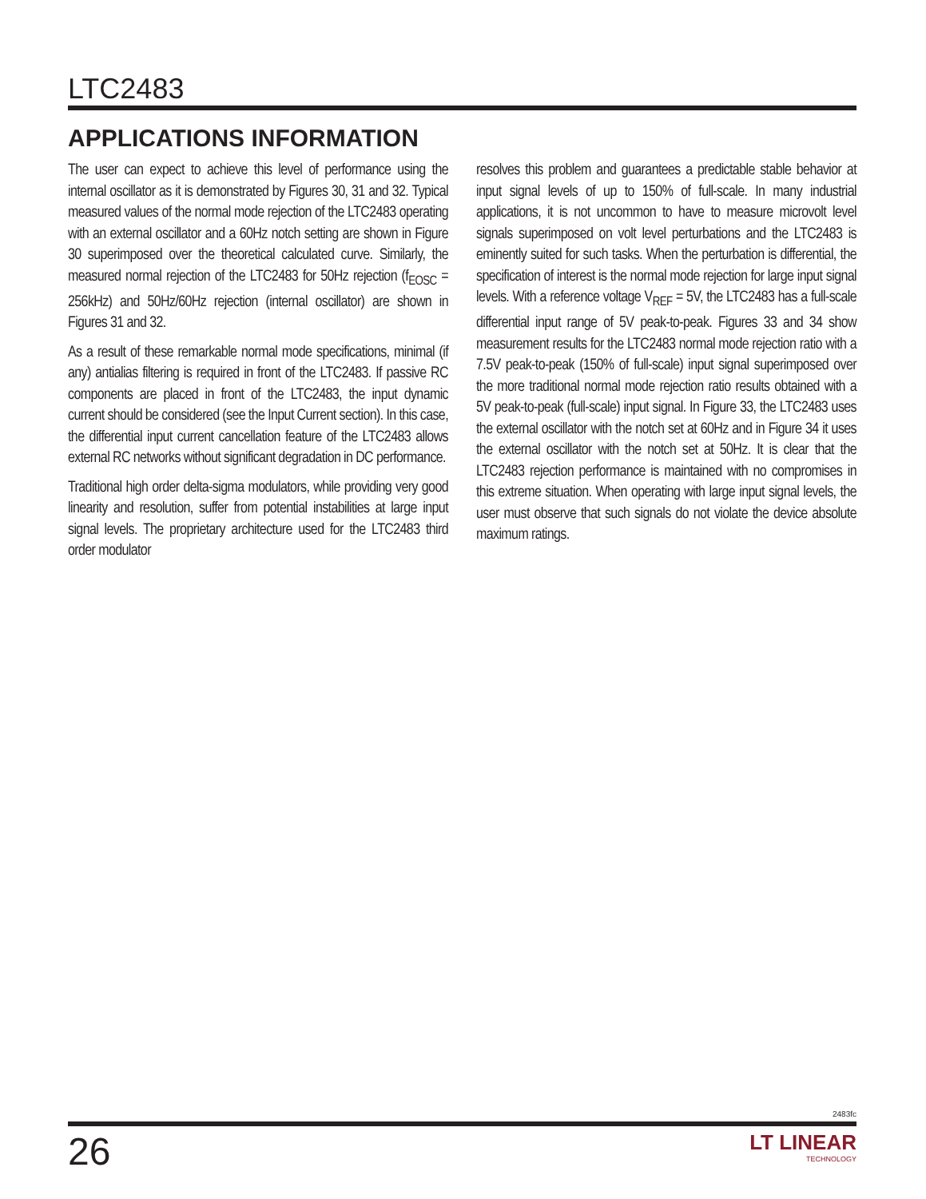LTC2483
APPLICATIONS INFORMATION
The user can expect to achieve this level of performance using the internal oscillator as it is demonstrated by Figures 30, 31 and 32. Typical measured values of the normal mode rejection of the LTC2483 operating with an external oscillator and a 60Hz notch setting are shown in Figure 30 superimposed over the theoretical calculated curve. Similarly, the measured normal rejection of the LTC2483 for 50Hz rejection (f<sub>EOSC</sub> = 256kHz) and 50Hz/60Hz rejection (internal oscillator) are shown in Figures 31 and 32.
As a result of these remarkable normal mode specifications, minimal (if any) antialias filtering is required in front of the LTC2483. If passive RC components are placed in front of the LTC2483, the input dynamic current should be considered (see the Input Current section). In this case, the differential input current cancellation feature of the LTC2483 allows external RC networks without significant degradation in DC performance.
Traditional high order delta-sigma modulators, while providing very good linearity and resolution, suffer from potential instabilities at large input signal levels. The proprietary architecture used for the LTC2483 third order modulator
resolves this problem and guarantees a predictable stable behavior at input signal levels of up to 150% of full-scale. In many industrial applications, it is not uncommon to have to measure microvolt level signals superimposed on volt level perturbations and the LTC2483 is eminently suited for such tasks. When the perturbation is differential, the specification of interest is the normal mode rejection for large input signal levels. With a reference voltage V<sub>REF</sub> = 5V, the LTC2483 has a full-scale differential input range of 5V peak-to-peak. Figures 33 and 34 show measurement results for the LTC2483 normal mode rejection ratio with a 7.5V peak-to-peak (150% of full-scale) input signal superimposed over the more traditional normal mode rejection ratio results obtained with a 5V peak-to-peak (full-scale) input signal. In Figure 33, the LTC2483 uses the external oscillator with the notch set at 60Hz and in Figure 34 it uses the external oscillator with the notch set at 50Hz. It is clear that the LTC2483 rejection performance is maintained with no compromises in this extreme situation. When operating with large input signal levels, the user must observe that such signals do not violate the device absolute maximum ratings.
2483fc
26
LT LINEAR
TECHNOLOGY